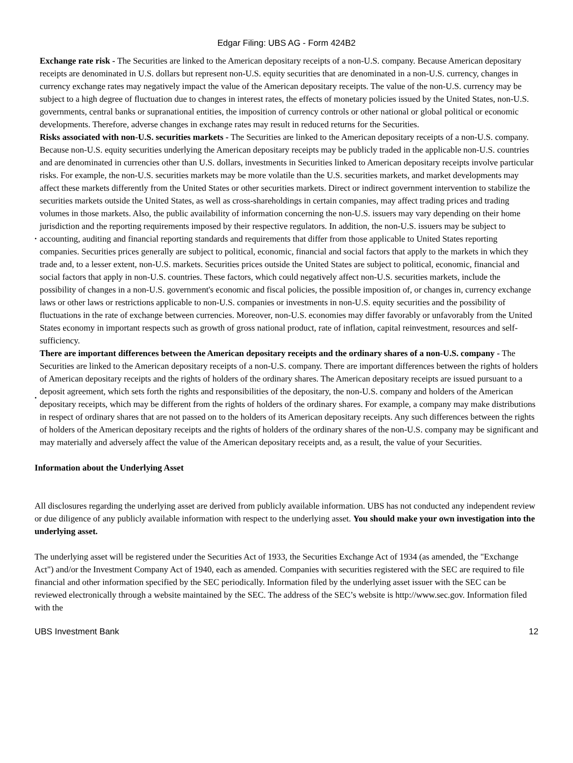Edgar Filing: UBS AG - Form 424B2
Exchange rate risk - The Securities are linked to the American depositary receipts of a non-U.S. company. Because American depositary receipts are denominated in U.S. dollars but represent non-U.S. equity securities that are denominated in a non-U.S. currency, changes in currency exchange rates may negatively impact the value of the American depositary receipts. The value of the non-U.S. currency may be subject to a high degree of fluctuation due to changes in interest rates, the effects of monetary policies issued by the United States, non-U.S. governments, central banks or supranational entities, the imposition of currency controls or other national or global political or economic developments. Therefore, adverse changes in exchange rates may result in reduced returns for the Securities.
•
Risks associated with non-U.S. securities markets - The Securities are linked to the American depositary receipts of a non-U.S. company. Because non-U.S. equity securities underlying the American depositary receipts may be publicly traded in the applicable non-U.S. countries and are denominated in currencies other than U.S. dollars, investments in Securities linked to American depositary receipts involve particular risks. For example, the non-U.S. securities markets may be more volatile than the U.S. securities markets, and market developments may affect these markets differently from the United States or other securities markets. Direct or indirect government intervention to stabilize the securities markets outside the United States, as well as cross-shareholdings in certain companies, may affect trading prices and trading volumes in those markets. Also, the public availability of information concerning the non-U.S. issuers may vary depending on their home jurisdiction and the reporting requirements imposed by their respective regulators. In addition, the non-U.S. issuers may be subject to accounting, auditing and financial reporting standards and requirements that differ from those applicable to United States reporting companies. Securities prices generally are subject to political, economic, financial and social factors that apply to the markets in which they trade and, to a lesser extent, non-U.S. markets. Securities prices outside the United States are subject to political, economic, financial and social factors that apply in non-U.S. countries. These factors, which could negatively affect non-U.S. securities markets, include the possibility of changes in a non-U.S. government's economic and fiscal policies, the possible imposition of, or changes in, currency exchange laws or other laws or restrictions applicable to non-U.S. companies or investments in non-U.S. equity securities and the possibility of fluctuations in the rate of exchange between currencies. Moreover, non-U.S. economies may differ favorably or unfavorably from the United States economy in important respects such as growth of gross national product, rate of inflation, capital reinvestment, resources and self-sufficiency.
•
There are important differences between the American depositary receipts and the ordinary shares of a non-U.S. company - The Securities are linked to the American depositary receipts of a non-U.S. company. There are important differences between the rights of holders of American depositary receipts and the rights of holders of the ordinary shares. The American depositary receipts are issued pursuant to a deposit agreement, which sets forth the rights and responsibilities of the depositary, the non-U.S. company and holders of the American depositary receipts, which may be different from the rights of holders of the ordinary shares. For example, a company may make distributions in respect of ordinary shares that are not passed on to the holders of its American depositary receipts. Any such differences between the rights of holders of the American depositary receipts and the rights of holders of the ordinary shares of the non-U.S. company may be significant and may materially and adversely affect the value of the American depositary receipts and, as a result, the value of your Securities.
Information about the Underlying Asset
All disclosures regarding the underlying asset are derived from publicly available information. UBS has not conducted any independent review or due diligence of any publicly available information with respect to the underlying asset. You should make your own investigation into the underlying asset.
The underlying asset will be registered under the Securities Act of 1933, the Securities Exchange Act of 1934 (as amended, the "Exchange Act") and/or the Investment Company Act of 1940, each as amended. Companies with securities registered with the SEC are required to file financial and other information specified by the SEC periodically. Information filed by the underlying asset issuer with the SEC can be reviewed electronically through a website maintained by the SEC. The address of the SEC’s website is http://www.sec.gov. Information filed with the
UBS Investment Bank 12